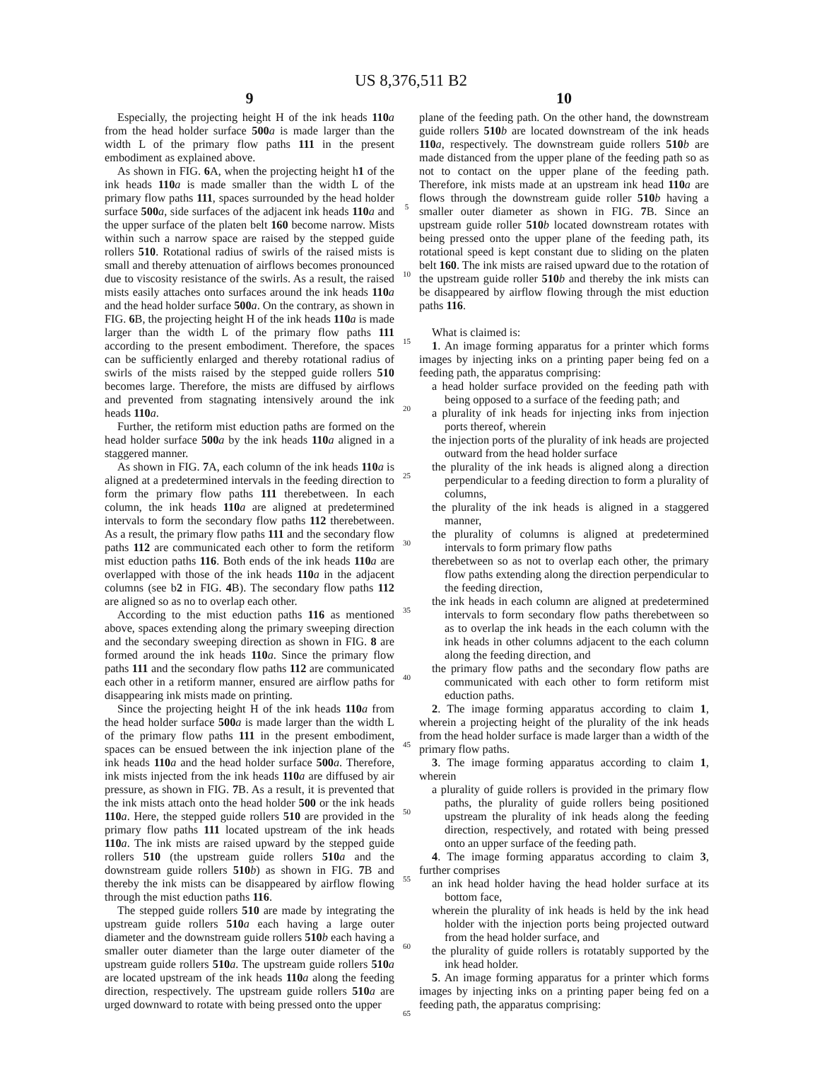US 8,376,511 B2
9
Especially, the projecting height H of the ink heads 110 a from the head holder surface 500 a is made larger than the width L of the primary flow paths 111 in the present embodiment as explained above.
As shown in FIG. 6 A, when the projecting height h1 of the ink heads 110 a is made smaller than the width L of the primary flow paths 111, spaces surrounded by the head holder surface 500 a, side surfaces of the adjacent ink heads 110 a and the upper surface of the platen belt 160 become narrow. Mists within such a narrow space are raised by the stepped guide rollers 510. Rotational radius of swirls of the raised mists is small and thereby attenuation of airflows becomes pronounced due to viscosity resistance of the swirls. As a result, the raised mists easily attaches onto surfaces around the ink heads 110 a and the head holder surface 500 a. On the contrary, as shown in FIG. 6 B, the projecting height H of the ink heads 110 a is made larger than the width L of the primary flow paths 111 according to the present embodiment. Therefore, the spaces can be sufficiently enlarged and thereby rotational radius of swirls of the mists raised by the stepped guide rollers 510 becomes large. Therefore, the mists are diffused by airflows and prevented from stagnating intensively around the ink heads 110 a.
Further, the retiform mist eduction paths are formed on the head holder surface 500 a by the ink heads 110 a aligned in a staggered manner.
As shown in FIG. 7 A, each column of the ink heads 110 a is aligned at a predetermined intervals in the feeding direction to form the primary flow paths 111 therebetween. In each column, the ink heads 110 a are aligned at predetermined intervals to form the secondary flow paths 112 therebetween. As a result, the primary flow paths 111 and the secondary flow paths 112 are communicated each other to form the retiform mist eduction paths 116. Both ends of the ink heads 110 a are overlapped with those of the ink heads 110 a in the adjacent columns (see b2 in FIG. 4 B). The secondary flow paths 112 are aligned so as no to overlap each other.
According to the mist eduction paths 116 as mentioned above, spaces extending along the primary sweeping direction and the secondary sweeping direction as shown in FIG. 8 are formed around the ink heads 110 a. Since the primary flow paths 111 and the secondary flow paths 112 are communicated each other in a retiform manner, ensured are airflow paths for disappearing ink mists made on printing.
Since the projecting height H of the ink heads 110 a from the head holder surface 500 a is made larger than the width L of the primary flow paths 111 in the present embodiment, spaces can be ensued between the ink injection plane of the ink heads 110 a and the head holder surface 500 a. Therefore, ink mists injected from the ink heads 110 a are diffused by air pressure, as shown in FIG. 7 B. As a result, it is prevented that the ink mists attach onto the head holder 500 or the ink heads 110 a. Here, the stepped guide rollers 510 are provided in the primary flow paths 111 located upstream of the ink heads 110 a. The ink mists are raised upward by the stepped guide rollers 510 (the upstream guide rollers 510 a and the downstream guide rollers 510 b) as shown in FIG. 7 B and thereby the ink mists can be disappeared by airflow flowing through the mist eduction paths 116.
The stepped guide rollers 510 are made by integrating the upstream guide rollers 510 a each having a large outer diameter and the downstream guide rollers 510 b each having a smaller outer diameter than the large outer diameter of the upstream guide rollers 510 a. The upstream guide rollers 510 a are located upstream of the ink heads 110 a along the feeding direction, respectively. The upstream guide rollers 510 a are urged downward to rotate with being pressed onto the upper
5
10
15
20
25
30
35
40
45
50
55
60
65
10
plane of the feeding path. On the other hand, the downstream guide rollers 510 b are located downstream of the ink heads 110 a, respectively. The downstream guide rollers 510 b are made distanced from the upper plane of the feeding path so as not to contact on the upper plane of the feeding path. Therefore, ink mists made at an upstream ink head 110 a are flows through the downstream guide roller 510 b having a smaller outer diameter as shown in FIG. 7 B. Since an upstream guide roller 510 b located downstream rotates with being pressed onto the upper plane of the feeding path, its rotational speed is kept constant due to sliding on the platen belt 160. The ink mists are raised upward due to the rotation of the upstream guide roller 510 b and thereby the ink mists can be disappeared by airflow flowing through the mist eduction paths 116.
What is claimed is:
1. An image forming apparatus for a printer which forms images by injecting inks on a printing paper being fed on a feeding path, the apparatus comprising:
a head holder surface provided on the feeding path with being opposed to a surface of the feeding path; and
a plurality of ink heads for injecting inks from injection ports thereof, wherein
the injection ports of the plurality of ink heads are projected outward from the head holder surface
the plurality of the ink heads is aligned along a direction perpendicular to a feeding direction to form a plurality of columns,
the plurality of the ink heads is aligned in a staggered manner,
the plurality of columns is aligned at predetermined intervals to form primary flow paths
therebetween so as not to overlap each other, the primary flow paths extending along the direction perpendicular to the feeding direction,
the ink heads in each column are aligned at predetermined intervals to form secondary flow paths therebetween so as to overlap the ink heads in the each column with the ink heads in other columns adjacent to the each column along the feeding direction, and
the primary flow paths and the secondary flow paths are communicated with each other to form retiform mist eduction paths.
2. The image forming apparatus according to claim 1, wherein a projecting height of the plurality of the ink heads from the head holder surface is made larger than a width of the primary flow paths.
3. The image forming apparatus according to claim 1, wherein
a plurality of guide rollers is provided in the primary flow paths, the plurality of guide rollers being positioned upstream the plurality of ink heads along the feeding direction, respectively, and rotated with being pressed onto an upper surface of the feeding path.
4. The image forming apparatus according to claim 3, further comprises
an ink head holder having the head holder surface at its bottom face,
wherein the plurality of ink heads is held by the ink head holder with the injection ports being projected outward from the head holder surface, and
the plurality of guide rollers is rotatably supported by the ink head holder.
5. An image forming apparatus for a printer which forms images by injecting inks on a printing paper being fed on a feeding path, the apparatus comprising: